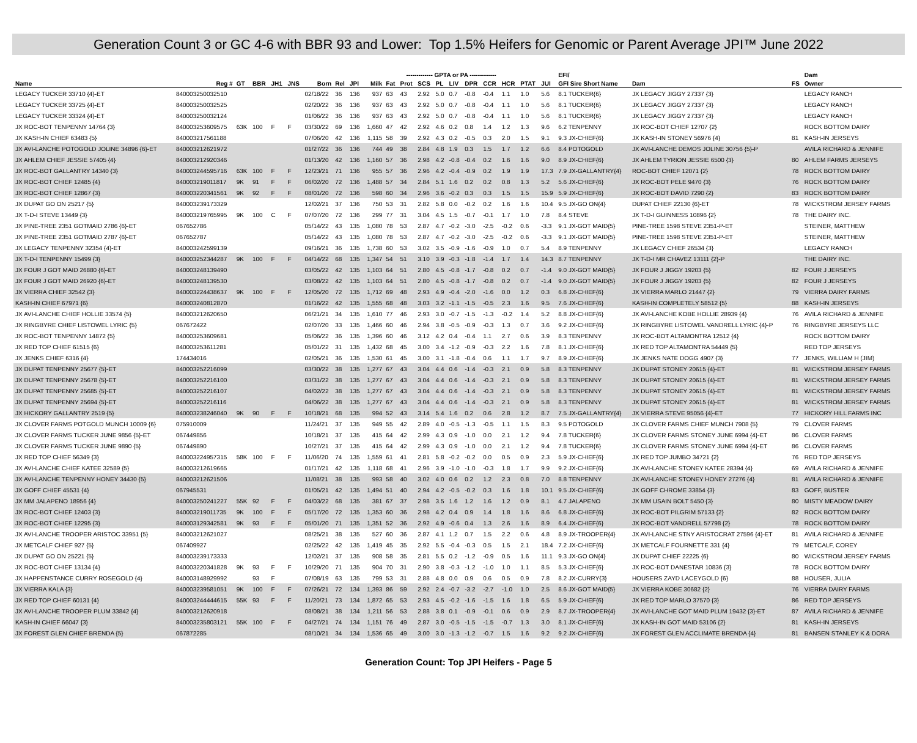Generation Count 3 or GC 4-6 with BBR 93 and Lower: Top 1.5% Heifers for Genomic or Parent Average JPI™ June 2022
| | | | | | | | | | ------------- GPTA or PA ------------- | | | | | | | | | | | EFI/ | | | Dam | |
| --- | --- | --- | --- | --- | --- | --- | --- | --- | --- | --- | --- | --- | --- | --- | --- | --- | --- | --- | --- | --- | --- | --- | --- | --- |
| Name | Reg # | GT | BBR | JH1 | JNS | Born | Rel | JPI | Milk | Fat | Prot | SCS | PL | LIV | DPR | CCR | HCR | PTAT | JUI | GFI Sire Short Name | Dam | FS | Owner | |
| LEGACY TUCKER 33710 {4}-ET | 840003250032510 | | | | | 02/18/22 | 36 | 136 | 937 | 63 | 43 | 2.92 | 5.0 | 0.7 | -0.8 | -0.4 | 1.1 | 1.0 | 5.6 | 8.1 TUCKER{6} | JX LEGACY JIGGY 27337 {3} | | LEGACY RANCH | |
| LEGACY TUCKER 33725 {4}-ET | 840003250032525 | | | | | 02/20/22 | 36 | 136 | 937 | 63 | 43 | 2.92 | 5.0 | 0.7 | -0.8 | -0.4 | 1.1 | 1.0 | 5.6 | 8.1 TUCKER{6} | JX LEGACY JIGGY 27337 {3} | | LEGACY RANCH | |
| LEGACY TUCKER 33324 {4}-ET | 840003250032124 | | | | | 01/06/22 | 36 | 136 | 937 | 63 | 43 | 2.92 | 5.0 | 0.7 | -0.8 | -0.4 | 1.1 | 1.0 | 5.6 | 8.1 TUCKER{6} | JX LEGACY JIGGY 27337 {3} | | LEGACY RANCH | |
| JX ROC-BOT TENPENNY 14764 {3} | 840003253609575 | 63K | 100 | F | F | 03/30/22 | 69 | 136 | 1,660 | 47 | 42 | 2.92 | 4.6 | 0.2 | 0.8 | 1.4 | 1.2 | 1.3 | 9.6 | 6.2 TENPENNY | JX ROC-BOT CHIEF 12707 {2} | | ROCK BOTTOM DAIRY | |
| JX KASH-IN CHIEF 63483 {5} | 840003217561188 | | | | | 07/06/20 | 42 | 136 | 1,115 | 58 | 39 | 2.92 | 4.3 | 0.2 | -0.5 | 0.3 | 2.0 | 1.5 | 9.1 | 9.3 JX-CHIEF{6} | JX KASH-IN STONEY 56976 {4} | 81 | KASH-IN JERSEYS | |
| JX AVI-LANCHE POTOGOLD JOLINE 34896 {6}-ET | 840003212621972 | | | | | 01/27/22 | 36 | 136 | 744 | 49 | 38 | 2.84 | 4.8 | 1.9 | 0.3 | 1.5 | 1.7 | 1.2 | 6.6 | 8.4 POTOGOLD | JX AVI-LANCHE DEMOS JOLINE 30756 {5}-P | | AVILA RICHARD & JENNIFE | |
| JX AHLEM CHIEF JESSIE 57405 {4} | 840003212920346 | | | | | 01/13/20 | 42 | 136 | 1,160 | 57 | 36 | 2.98 | 4.2 | -0.8 | -0.4 | 0.2 | 1.6 | 1.6 | 9.0 | 8.9 JX-CHIEF{6} | JX AHLEM TYRION JESSIE 6500 {3} | 80 | AHLEM FARMS JERSEYS | |
| JX ROC-BOT GALLANTRY 14340 {3} | 840003244595716 | 63K | 100 | F | F | 12/23/21 | 71 | 136 | 955 | 57 | 36 | 2.96 | 4.2 | -0.4 | -0.9 | 0.2 | 1.9 | 1.9 | 17.3 | 7.9 JX-GALLANTRY{4} | ROC-BOT CHIEF 12071 {2} | 78 | ROCK BOTTOM DAIRY | |
| JX ROC-BOT CHIEF 12485 {4} | 840003219011817 | 9K | 91 | F | F | 06/02/20 | 72 | 136 | 1,488 | 57 | 34 | 2.84 | 5.1 | 1.6 | 0.2 | 0.2 | 0.8 | 1.3 | 5.2 | 5.6 JX-CHIEF{6} | JX ROC-BOT PELE 9470 {3} | 76 | ROCK BOTTOM DAIRY | |
| JX ROC-BOT CHIEF 12867 {3} | 840003220341561 | 9K | 92 | F | F | 08/01/20 | 72 | 136 | 598 | 60 | 34 | 2.96 | 3.6 | -0.2 | 0.3 | 0.3 | 1.5 | 1.5 | 15.9 | 5.9 JX-CHIEF{6} | JX ROC-BOT DAVID 7290 {2} | 83 | ROCK BOTTOM DAIRY | |
| JX DUPAT GO ON 25217 {5} | 840003239173329 | | | | | 12/02/21 | 37 | 136 | 750 | 53 | 31 | 2.82 | 5.8 | 0.0 | -0.2 | 0.2 | 1.6 | 1.6 | 10.4 | 9.5 JX-GO ON{4} | DUPAT CHIEF 22130 {6}-ET | 78 | WICKSTROM JERSEY FARMS | |
| JX T-D-I STEVE 13449 {3} | 840003219765995 | 9K | 100 | C | F | 07/07/20 | 72 | 136 | 299 | 77 | 31 | 3.04 | 4.5 | 1.5 | -0.7 | -0.1 | 1.7 | 1.0 | 7.8 | 8.4 STEVE | JX T-D-I GUINNESS 10896 {2} | 78 | THE DAIRY INC. | |
| JX PINE-TREE 2351 GOTMAID 2786 {6}-ET | 067652786 | | | | | 05/14/22 | 43 | 135 | 1,080 | 78 | 53 | 2.87 | 4.7 | -0.2 | -3.0 | -2.5 | -0.2 | 0.6 | -3.3 | 9.1 JX-GOT MAID{5} | PINE-TREE 1598 STEVE 2351-P-ET | | STEINER, MATTHEW | |
| JX PINE-TREE 2351 GOTMAID 2787 {6}-ET | 067652787 | | | | | 05/14/22 | 43 | 135 | 1,080 | 78 | 53 | 2.87 | 4.7 | -0.2 | -3.0 | -2.5 | -0.2 | 0.6 | -3.3 | 9.1 JX-GOT MAID{5} | PINE-TREE 1598 STEVE 2351-P-ET | | STEINER, MATTHEW | |
| JX LEGACY TENPENNY 32354 {4}-ET | 840003242599139 | | | | | 09/16/21 | 36 | 135 | 1,738 | 60 | 53 | 3.02 | 3.5 | -0.9 | -1.6 | -0.9 | 1.0 | 0.7 | 5.4 | 8.9 TENPENNY | JX LEGACY CHIEF 26534 {3} | | LEGACY RANCH | |
| JX T-D-I TENPENNY 15499 {3} | 840003252344287 | 9K | 100 | F | F | 04/14/22 | 68 | 135 | 1,347 | 54 | 51 | 3.10 | 3.9 | -0.3 | -1.8 | -1.4 | 1.7 | 1.4 | 14.3 | 8.7 TENPENNY | JX T-D-I MR CHAVEZ 13111 {2}-P | | THE DAIRY INC. | |
| JX FOUR J GOT MAID 26880 {6}-ET | 840003248139490 | | | | | 03/05/22 | 42 | 135 | 1,103 | 64 | 51 | 2.80 | 4.5 | -0.8 | -1.7 | -0.8 | 0.2 | 0.7 | -1.4 | 9.0 JX-GOT MAID{5} | JX FOUR J JIGGY 19203 {5} | 82 | FOUR J JERSEYS | |
| JX FOUR J GOT MAID 26920 {6}-ET | 840003248139530 | | | | | 03/08/22 | 42 | 135 | 1,103 | 64 | 51 | 2.80 | 4.5 | -0.8 | -1.7 | -0.8 | 0.2 | 0.7 | -1.4 | 9.0 JX-GOT MAID{5} | JX FOUR J JIGGY 19203 {5} | 82 | FOUR J JERSEYS | |
| JX VIERRA CHIEF 32542 {3} | 840003224438637 | 9K | 100 | F | F | 12/05/20 | 72 | 135 | 1,712 | 69 | 48 | 2.93 | 4.9 | -0.4 | -2.0 | -1.6 | 0.0 | 1.2 | 0.3 | 6.8 JX-CHIEF{6} | JX VIERRA MARLO 21447 {2} | 79 | VIERRA DAIRY FARMS | |
| KASH-IN CHIEF 67971 {6} | 840003240812870 | | | | | 01/16/22 | 42 | 135 | 1,555 | 68 | 48 | 3.03 | 3.2 | -1.1 | -1.5 | -0.5 | 2.3 | 1.6 | 9.5 | 7.6 JX-CHIEF{6} | KASH-IN COMPLETELY 58512 {5} | 88 | KASH-IN JERSEYS | |
| JX AVI-LANCHE CHIEF HOLLIE 33574 {5} | 840003212620650 | | | | | 06/21/21 | 34 | 135 | 1,610 | 77 | 46 | 2.93 | 3.0 | -0.7 | -1.5 | -1.3 | -0.2 | 1.4 | 5.2 | 8.8 JX-CHIEF{6} | JX AVI-LANCHE KOBE HOLLIE 28939 {4} | 76 | AVILA RICHARD & JENNIFE | |
| JX RINGBYRE CHIEF LISTOWEL LYRIC {5} | 067672422 | | | | | 02/07/20 | 33 | 135 | 1,466 | 60 | 46 | 2.94 | 3.8 | -0.5 | -0.9 | -0.3 | 1.3 | 0.7 | 3.6 | 9.2 JX-CHIEF{6} | JX RINGBYRE LISTOWEL VANDRELL LYRIC {4}-P | 76 | RINGBYRE JERSEYS LLC | |
| JX ROC-BOT TENPENNY 14872 {5} | 840003253609681 | | | | | 05/06/22 | 36 | 135 | 1,396 | 60 | 46 | 3.12 | 4.2 | 0.4 | -0.4 | 1.1 | 2.7 | 0.6 | 3.9 | 8.3 TENPENNY | JX ROC-BOT ALTAMONTRA 12512 {4} | | ROCK BOTTOM DAIRY | |
| JX RED TOP CHIEF 61515 {6} | 840003253611281 | | | | | 05/01/22 | 31 | 135 | 1,432 | 68 | 45 | 3.00 | 3.4 | -1.2 | -0.9 | -0.3 | 2.2 | 1.6 | 7.8 | 8.1 JX-CHIEF{6} | JX RED TOP ALTAMONTRA 54449 {5} | | RED TOP JERSEYS | |
| JX JENKS CHIEF 6316 {4} | 174434016 | | | | | 02/05/21 | 36 | 135 | 1,530 | 61 | 45 | 3.00 | 3.1 | -1.8 | -0.4 | 0.6 | 1.1 | 1.7 | 9.7 | 8.9 JX-CHIEF{6} | JX JENKS NATE DOGG 4907 {3} | 77 | JENKS, WILLIAM H (JIM) | |
| JX DUPAT TENPENNY 25677 {5}-ET | 840003252216099 | | | | | 03/30/22 | 38 | 135 | 1,277 | 67 | 43 | 3.04 | 4.4 | 0.6 | -1.4 | -0.3 | 2.1 | 0.9 | 5.8 | 8.3 TENPENNY | JX DUPAT STONEY 20615 {4}-ET | 81 | WICKSTROM JERSEY FARMS | |
| JX DUPAT TENPENNY 25678 {5}-ET | 840003252216100 | | | | | 03/31/22 | 38 | 135 | 1,277 | 67 | 43 | 3.04 | 4.4 | 0.6 | -1.4 | -0.3 | 2.1 | 0.9 | 5.8 | 8.3 TENPENNY | JX DUPAT STONEY 20615 {4}-ET | 81 | WICKSTROM JERSEY FARMS | |
| JX DUPAT TENPENNY 25685 {5}-ET | 840003252216107 | | | | | 04/02/22 | 38 | 135 | 1,277 | 67 | 43 | 3.04 | 4.4 | 0.6 | -1.4 | -0.3 | 2.1 | 0.9 | 5.8 | 8.3 TENPENNY | JX DUPAT STONEY 20615 {4}-ET | 81 | WICKSTROM JERSEY FARMS | |
| JX DUPAT TENPENNY 25694 {5}-ET | 840003252216116 | | | | | 04/06/22 | 38 | 135 | 1,277 | 67 | 43 | 3.04 | 4.4 | 0.6 | -1.4 | -0.3 | 2.1 | 0.9 | 5.8 | 8.3 TENPENNY | JX DUPAT STONEY 20615 {4}-ET | 81 | WICKSTROM JERSEY FARMS | |
| JX HICKORY GALLANTRY 2519 {5} | 840003238246040 | 9K | 90 | F | F | 10/18/21 | 68 | 135 | 994 | 52 | 43 | 3.14 | 5.4 | 1.6 | 0.2 | 0.6 | 2.8 | 1.2 | 8.7 | 7.5 JX-GALLANTRY{4} | JX VIERRA STEVE 95056 {4}-ET | 77 | HICKORY HILL FARMS INC | |
| JX CLOVER FARMS POTGOLD MUNCH 10009 {6} | 075910009 | | | | | 11/24/21 | 37 | 135 | 949 | 55 | 42 | 2.89 | 4.0 | -0.5 | -1.3 | -0.5 | 1.1 | 1.5 | 8.3 | 9.5 POTOGOLD | JX CLOVER FARMS CHIEF MUNCH 7908 {5} | 79 | CLOVER FARMS | |
| JX CLOVER FARMS TUCKER JUNE 9856 {5}-ET | 067449856 | | | | | 10/18/21 | 37 | 135 | 415 | 64 | 42 | 2.99 | 4.3 | 0.9 | -1.0 | 0.0 | 2.1 | 1.2 | 9.4 | 7.8 TUCKER{6} | JX CLOVER FARMS STONEY JUNE 6994 {4}-ET | 86 | CLOVER FARMS | |
| JX CLOVER FARMS TUCKER JUNE 9890 {5} | 067449890 | | | | | 10/27/21 | 37 | 135 | 415 | 64 | 42 | 2.99 | 4.3 | 0.9 | -1.0 | 0.0 | 2.1 | 1.2 | 9.4 | 7.8 TUCKER{6} | JX CLOVER FARMS STONEY JUNE 6994 {4}-ET | 86 | CLOVER FARMS | |
| JX RED TOP CHIEF 56349 {3} | 840003224957315 | 58K | 100 | F | F | 11/06/20 | 74 | 135 | 1,559 | 61 | 41 | 2.81 | 5.8 | -0.2 | -0.2 | 0.0 | 0.5 | 0.9 | 2.3 | 5.9 JX-CHIEF{6} | JX RED TOP JUMBO 34721 {2} | 76 | RED TOP JERSEYS | |
| JX AVI-LANCHE CHIEF KATEE 32589 {5} | 840003212619665 | | | | | 01/17/21 | 42 | 135 | 1,118 | 68 | 41 | 2.96 | 3.9 | -1.0 | -1.0 | -0.3 | 1.8 | 1.7 | 9.9 | 9.2 JX-CHIEF{6} | JX AVI-LANCHE STONEY KATEE 28394 {4} | 69 | AVILA RICHARD & JENNIFE | |
| JX AVI-LANCHE TENPENNY HONEY 34430 {5} | 840003212621506 | | | | | 11/08/21 | 38 | 135 | 993 | 58 | 40 | 3.02 | 4.0 | 0.6 | 0.2 | 1.2 | 2.3 | 0.8 | 7.0 | 8.8 TENPENNY | JX AVI-LANCHE STONEY HONEY 27276 {4} | 81 | AVILA RICHARD & JENNIFE | |
| JX GOFF CHIEF 45531 {4} | 067945531 | | | | | 01/05/21 | 42 | 135 | 1,494 | 51 | 40 | 2.94 | 4.2 | -0.5 | -0.2 | 0.3 | 1.6 | 1.8 | 10.1 | 9.5 JX-CHIEF{6} | JX GOFF CHROME 33854 {3} | 83 | GOFF, BUSTER | |
| JX MM JALAPENO 18956 {4} | 840003250241227 | 55K | 92 | F | F | 04/03/22 | 68 | 135 | 381 | 67 | 37 | 2.98 | 3.5 | 1.6 | 1.2 | 1.6 | 1.2 | 0.9 | 8.1 | 4.7 JALAPENO | JX MM USAIN BOLT 5450 {3} | 80 | MISTY MEADOW DAIRY | |
| JX ROC-BOT CHIEF 12403 {3} | 840003219011735 | 9K | 100 | F | F | 05/17/20 | 72 | 135 | 1,353 | 60 | 36 | 2.98 | 4.2 | 0.4 | 0.9 | 1.4 | 1.8 | 1.6 | 8.6 | 6.8 JX-CHIEF{6} | JX ROC-BOT PILGRIM 57133 {2} | 82 | ROCK BOTTOM DAIRY | |
| JX ROC-BOT CHIEF 12295 {3} | 840003129342581 | 9K | 93 | F | F | 05/01/20 | 71 | 135 | 1,351 | 52 | 36 | 2.92 | 4.9 | -0.6 | 0.4 | 1.3 | 2.6 | 1.6 | 8.9 | 6.4 JX-CHIEF{6} | JX ROC-BOT VANDRELL 57798 {2} | 78 | ROCK BOTTOM DAIRY | |
| JX AVI-LANCHE TROOPER ARISTOC 33951 {5} | 840003212621027 | | | | | 08/25/21 | 38 | 135 | 527 | 60 | 36 | 2.87 | 4.1 | 1.2 | 0.7 | 1.5 | 2.2 | 0.6 | 4.8 | 8.9 JX-TROOPER{4} | JX AVI-LANCHE STNY ARISTOCRAT 27596 {4}-ET | 81 | AVILA RICHARD & JENNIFE | |
| JX METCALF CHIEF 927 {5} | 067409927 | | | | | 02/25/22 | 42 | 135 | 1,419 | 45 | 35 | 2.92 | 5.5 | -0.4 | -0.3 | 0.5 | 1.5 | 2.1 | 18.4 | 7.2 JX-CHIEF{6} | JX METCALF FOURNETTE 331 {4} | 79 | METCALF, COREY | |
| JX DUPAT GO ON 25221 {5} | 840003239173333 | | | | | 12/02/21 | 37 | 135 | 908 | 58 | 35 | 2.81 | 5.5 | 0.2 | -1.2 | -0.9 | 0.5 | 1.6 | 11.1 | 9.3 JX-GO ON{4} | JX DUPAT CHIEF 22225 {6} | 80 | WICKSTROM JERSEY FARMS | |
| JX ROC-BOT CHIEF 13134 {4} | 840003220341828 | 9K | 93 | F | F | 10/29/20 | 71 | 135 | 904 | 70 | 31 | 2.90 | 3.8 | -0.3 | -1.2 | -1.0 | 1.0 | 1.1 | 8.5 | 5.3 JX-CHIEF{6} | JX ROC-BOT DANESTAR 10836 {3} | 78 | ROCK BOTTOM DAIRY | |
| JX HAPPENSTANCE CURRY ROSEGOLD {4} | 840003148929992 | | 93 | F | | 07/08/19 | 63 | 135 | 799 | 53 | 31 | 2.88 | 4.8 | 0.0 | 0.9 | 0.6 | 0.5 | 0.9 | 7.8 | 8.2 JX-CURRY{3} | HOUSERS ZAYD LACEYGOLD {6} | 88 | HOUSER, JULIA | |
| JX VIERRA KALA {3} | 840003239581051 | 9K | 100 | F | F | 07/26/21 | 72 | 134 | 1,393 | 86 | 59 | 2.92 | 2.4 | -0.7 | -3.2 | -2.7 | -1.0 | 1.0 | 2.5 | 8.6 JX-GOT MAID{5} | JX VIERRA KOBE 30682 {2} | 76 | VIERRA DAIRY FARMS | |
| JX RED TOP CHIEF 60131 {4} | 840003244444615 | 55K | 93 | F | F | 11/20/21 | 73 | 134 | 1,872 | 65 | 53 | 2.93 | 4.5 | -0.2 | -1.6 | -1.5 | 1.6 | 1.8 | 6.5 | 5.9 JX-CHIEF{6} | JX RED TOP MARLO 37570 {3} | 86 | RED TOP JERSEYS | |
| JX AVI-LANCHE TROOPER PLUM 33842 {4} | 840003212620918 | | | | | 08/08/21 | 38 | 134 | 1,211 | 56 | 53 | 2.88 | 3.8 | 0.1 | -0.9 | -0.1 | 0.6 | 0.9 | 2.9 | 8.7 JX-TROOPER{4} | JX AVI-LANCHE GOT MAID PLUM 19432 {3}-ET | 87 | AVILA RICHARD & JENNIFE | |
| KASH-IN CHIEF 66047 {3} | 840003235803121 | 55K | 100 | F | F | 04/27/21 | 74 | 134 | 1,151 | 76 | 49 | 2.87 | 3.0 | -0.5 | -1.5 | -1.5 | -0.7 | 1.3 | 3.0 | 8.1 JX-CHIEF{6} | JX KASH-IN GOT MAID 53106 {2} | 81 | KASH-IN JERSEYS | |
| JX FOREST GLEN CHIEF BRENDA {5} | 067872285 | | | | | 08/10/21 | 34 | 134 | 1,536 | 65 | 49 | 3.00 | 3.0 | -1.3 | -1.2 | -0.7 | 1.5 | 1.6 | 9.2 | 9.2 JX-CHIEF{6} | JX FOREST GLEN ACCLIMATE BRENDA {4} | 81 | BANSEN STANLEY K & DORA | |
Generation Count: Top JPI Heifers - Page 5